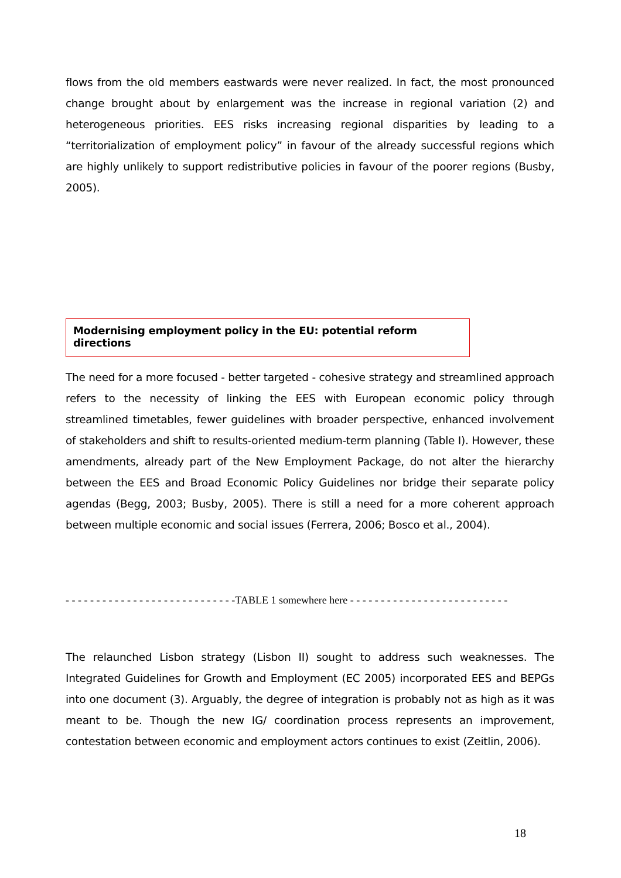flows from the old members eastwards were never realized. In fact, the most pronounced change brought about by enlargement was the increase in regional variation (2) and heterogeneous priorities. EES risks increasing regional disparities by leading to a “territorialization of employment policy” in favour of the already successful regions which are highly unlikely to support redistributive policies in favour of the poorer regions (Busby, 2005).
Modernising employment policy in the EU: potential reform directions
The need for a more focused - better targeted - cohesive strategy and streamlined approach refers to the necessity of linking the EES with European economic policy through streamlined timetables, fewer guidelines with broader perspective, enhanced involvement of stakeholders and shift to results-oriented medium-term planning (Table I). However, these amendments, already part of the New Employment Package, do not alter the hierarchy between the EES and Broad Economic Policy Guidelines nor bridge their separate policy agendas (Begg, 2003; Busby, 2005). There is still a need for a more coherent approach between multiple economic and social issues (Ferrera, 2006; Bosco et al., 2004).
- - - - - - - - - - - - - - - - - - - - - - - - - - - -TABLE 1 somewhere here - - - - - - - - - - - - - - - - - - - - - - - - - -
The relaunched Lisbon strategy (Lisbon II) sought to address such weaknesses. The Integrated Guidelines for Growth and Employment (EC 2005) incorporated EES and BEPGs into one document (3). Arguably, the degree of integration is probably not as high as it was meant to be. Though the new IG/ coordination process represents an improvement, contestation between economic and employment actors continues to exist (Zeitlin, 2006).
18